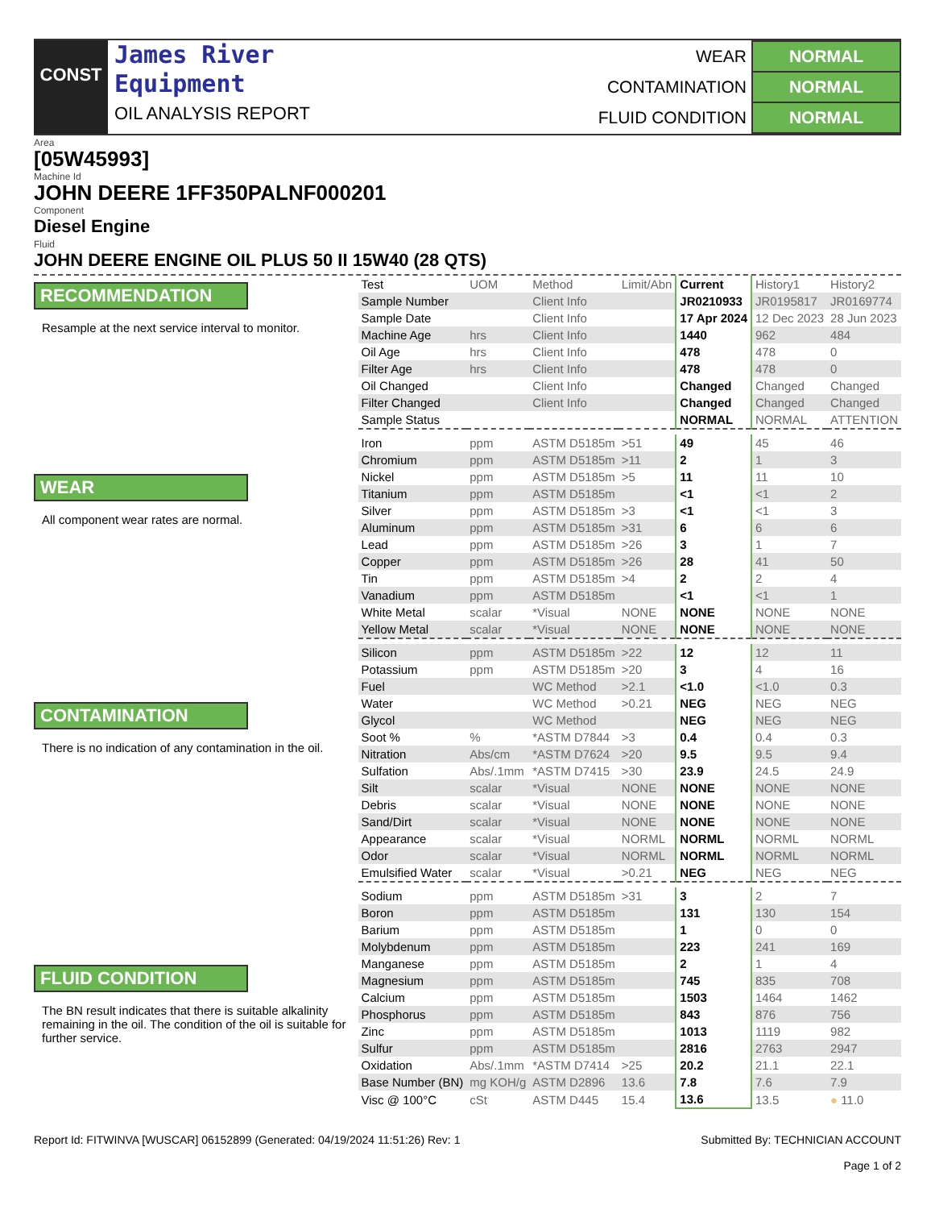CONST
James River
Equipment
OIL ANALYSIS REPORT
| WEAR | NORMAL |
| CONTAMINATION | NORMAL |
| FLUID CONDITION | NORMAL |
Area
[05W45993]
Machine Id
JOHN DEERE 1FF350PALNF000201
Component
Diesel Engine
Fluid
JOHN DEERE ENGINE OIL PLUS 50 II 15W40 (28 QTS)
RECOMMENDATION
Resample at the next service interval to monitor.
WEAR
All component wear rates are normal.
CONTAMINATION
There is no indication of any contamination in the oil.
FLUID CONDITION
The BN result indicates that there is suitable alkalinity remaining in the oil. The condition of the oil is suitable for further service.
| Test | UOM | Method | Limit/Abn | Current | History1 | History2 |
| Sample Number | | Client Info | | JR0210933 | JR0195817 | JR0169774 |
| Sample Date | | Client Info | | 17 Apr 2024 | 12 Dec 2023 | 28 Jun 2023 |
| Machine Age | hrs | Client Info | | 1440 | 962 | 484 |
| Oil Age | hrs | Client Info | | 478 | 478 | 0 |
| Filter Age | hrs | Client Info | | 478 | 478 | 0 |
| Oil Changed | | Client Info | | Changed | Changed | Changed |
| Filter Changed | | Client Info | | Changed | Changed | Changed |
| Sample Status | | | | NORMAL | NORMAL | ATTENTION |
| Iron | ppm | ASTM D5185m | >51 | 49 | 45 | 46 |
| Chromium | ppm | ASTM D5185m | >11 | 2 | 1 | 3 |
| Nickel | ppm | ASTM D5185m | >5 | 11 | 11 | 10 |
| Titanium | ppm | ASTM D5185m | | <1 | <1 | 2 |
| Silver | ppm | ASTM D5185m | >3 | <1 | <1 | 3 |
| Aluminum | ppm | ASTM D5185m | >31 | 6 | 6 | 6 |
| Lead | ppm | ASTM D5185m | >26 | 3 | 1 | 7 |
| Copper | ppm | ASTM D5185m | >26 | 28 | 41 | 50 |
| Tin | ppm | ASTM D5185m | >4 | 2 | 2 | 4 |
| Vanadium | ppm | ASTM D5185m | | <1 | <1 | 1 |
| White Metal | scalar | *Visual | NONE | NONE | NONE | NONE |
| Yellow Metal | scalar | *Visual | NONE | NONE | NONE | NONE |
| Silicon | ppm | ASTM D5185m | >22 | 12 | 12 | 11 |
| Potassium | ppm | ASTM D5185m | >20 | 3 | 4 | 16 |
| Fuel | | WC Method | >2.1 | <1.0 | <1.0 | 0.3 |
| Water | | WC Method | >0.21 | NEG | NEG | NEG |
| Glycol | | WC Method | | NEG | NEG | NEG |
| Soot % | % | *ASTM D7844 | >3 | 0.4 | 0.4 | 0.3 |
| Nitration | Abs/cm | *ASTM D7624 | >20 | 9.5 | 9.5 | 9.4 |
| Sulfation | Abs/.1mm | *ASTM D7415 | >30 | 23.9 | 24.5 | 24.9 |
| Silt | scalar | *Visual | NONE | NONE | NONE | NONE |
| Debris | scalar | *Visual | NONE | NONE | NONE | NONE |
| Sand/Dirt | scalar | *Visual | NONE | NONE | NONE | NONE |
| Appearance | scalar | *Visual | NORML | NORML | NORML | NORML |
| Odor | scalar | *Visual | NORML | NORML | NORML | NORML |
| Emulsified Water | scalar | *Visual | >0.21 | NEG | NEG | NEG |
| Sodium | ppm | ASTM D5185m | >31 | 3 | 2 | 7 |
| Boron | ppm | ASTM D5185m | | 131 | 130 | 154 |
| Barium | ppm | ASTM D5185m | | 1 | 0 | 0 |
| Molybdenum | ppm | ASTM D5185m | | 223 | 241 | 169 |
| Manganese | ppm | ASTM D5185m | | 2 | 1 | 4 |
| Magnesium | ppm | ASTM D5185m | | 745 | 835 | 708 |
| Calcium | ppm | ASTM D5185m | | 1503 | 1464 | 1462 |
| Phosphorus | ppm | ASTM D5185m | | 843 | 876 | 756 |
| Zinc | ppm | ASTM D5185m | | 1013 | 1119 | 982 |
| Sulfur | ppm | ASTM D5185m | | 2816 | 2763 | 2947 |
| Oxidation | Abs/.1mm | *ASTM D7414 | >25 | 20.2 | 21.1 | 22.1 |
| Base Number (BN) | mg KOH/g | ASTM D2896 | 13.6 | 7.8 | 7.6 | 7.9 |
| Visc @ 100°C | cSt | ASTM D445 | 15.4 | 13.6 | 13.5 | ● 11.0 |
Report Id: FITWINVA [WUSCAR] 06152899 (Generated: 04/19/2024 11:51:26) Rev: 1
Submitted By: TECHNICIAN ACCOUNT
Page 1 of 2